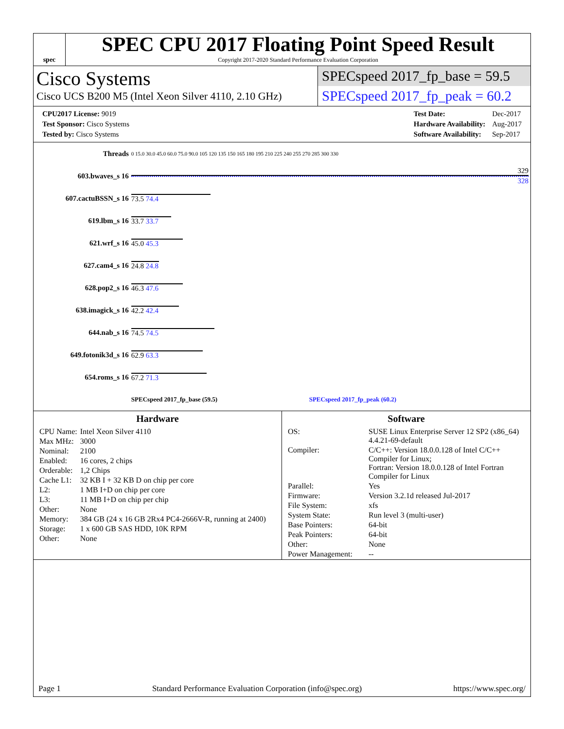spec
SPEC CPU 2017 Floating Point Speed Result
Copyright 2017-2020 Standard Performance Evaluation Corporation
Cisco Systems
Cisco UCS B200 M5 (Intel Xeon Silver 4110, 2.10 GHz)
SPECspeed 2017_fp_base = 59.5
SPECspeed 2017_fp_peak = 60.2
| CPU2017 License: 9019 |
| Test Sponsor: Cisco Systems |
| Tested by: Cisco Systems |
| Test Date: | Dec-2017 |
| Hardware Availability: | Aug-2017 |
| Software Availability: | Sep-2017 |
| Threads | 0 15.0 30.0 45.0 60.0 75.0 90.0 105 120 135 150 165 180 195 210 225 240 255 270 285 300 330 |
| 603.bwaves_s 16 | 329 328 |
| 607.cactuBSSN_s 16 | 73.5 74.4 |
| 619.lbm_s 16 | 33.7 33.7 |
| 621.wrf_s 16 | 45.0 45.3 |
| 627.cam4_s 16 | 24.8 24.8 |
| 628.pop2_s 16 | 46.3 47.6 |
| 638.imagick_s 16 | 42.2 42.4 |
| 644.nab_s 16 | 74.5 74.5 |
| 649.fotonik3d_s 16 | 62.9 63.3 |
| 654.roms_s 16 | 67.2 71.3 |
| | SPECspeed 2017_fp_base (59.5) SPECspeed 2017_fp_peak (60.2) |
Hardware
| CPU Name: | Intel Xeon Silver 4110 |
| Max MHz: | 3000 |
| Nominal: | 2100 |
| Enabled: | 16 cores, 2 chips |
| Orderable: | 1,2 Chips |
| Cache L1: | 32 KB I + 32 KB D on chip per core |
| L2: | 1 MB I+D on chip per core |
| L3: | 11 MB I+D on chip per chip |
| Other: | None |
| Memory: | 384 GB (24 x 16 GB 2Rx4 PC4-2666V-R, running at 2400) |
| Storage: | 1 x 600 GB SAS HDD, 10K RPM |
| Other: | None |
Software
| OS: | SUSE Linux Enterprise Server 12 SP2 (x86_64) 4.4.21-69-default |
| Compiler: | C/C++: Version 18.0.0.128 of Intel C/C++ Compiler for Linux; Fortran: Version 18.0.0.128 of Intel Fortran Compiler for Linux |
| Parallel: | Yes |
| Firmware: | Version 3.2.1d released Jul-2017 |
| File System: | xfs |
| System State: | Run level 3 (multi-user) |
| Base Pointers: | 64-bit |
| Peak Pointers: | 64-bit |
| Other: | None |
| Power Management: | -- |
Page 1 Standard Performance Evaluation Corporation (info@spec.org) https://www.spec.org/